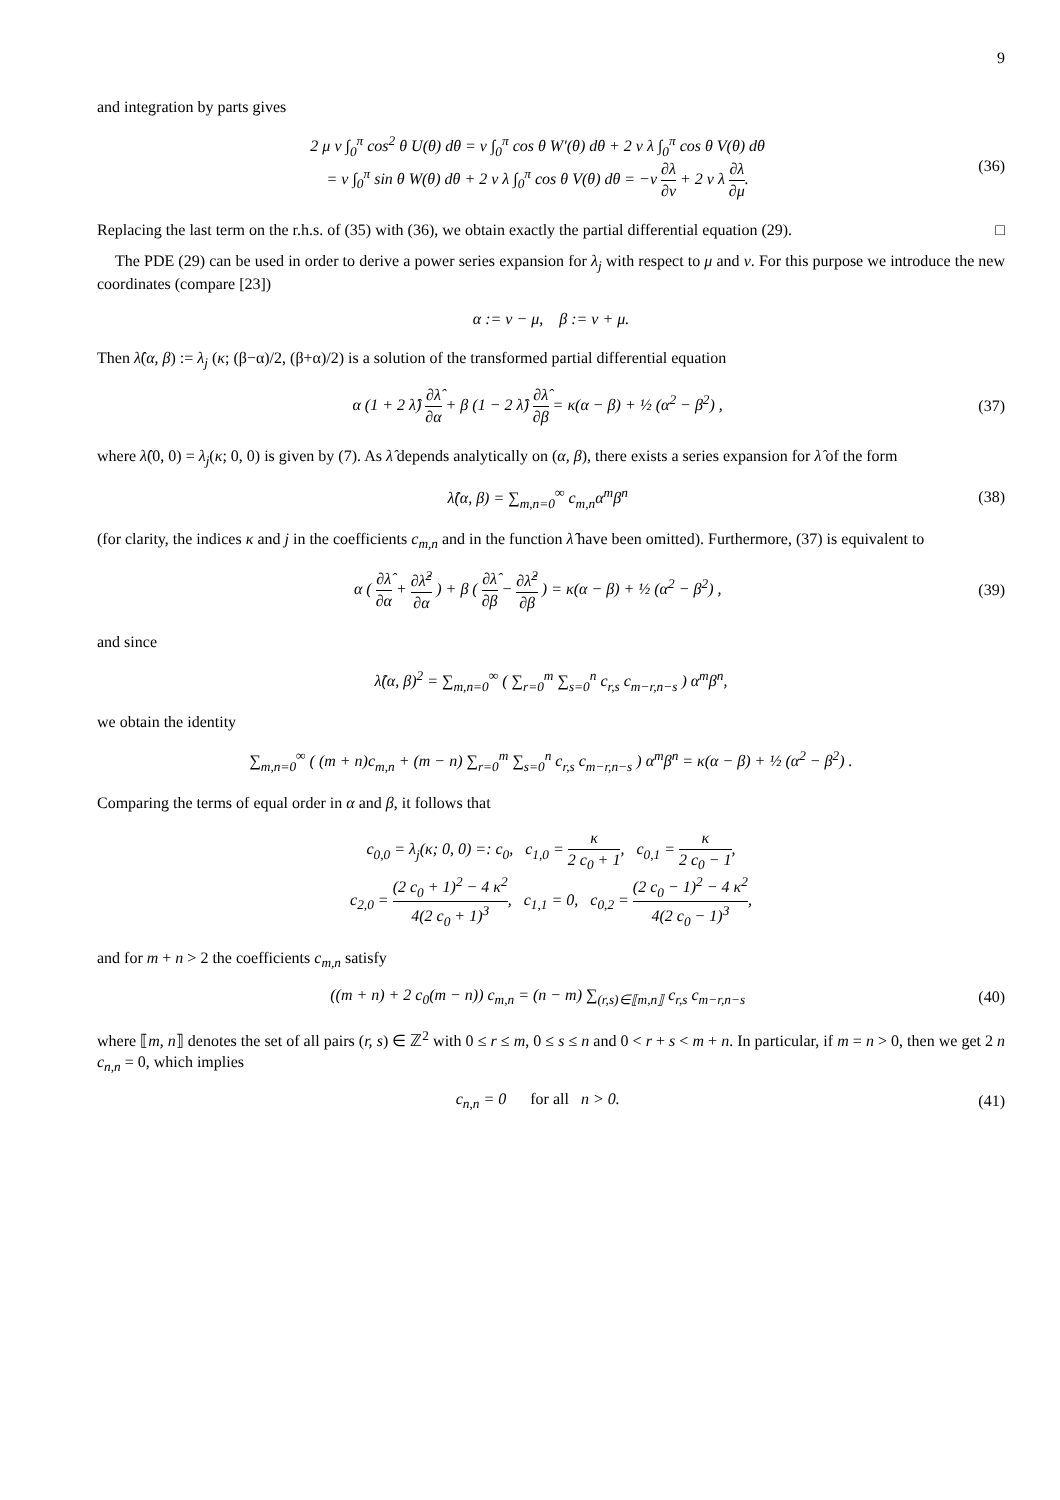9
and integration by parts gives
2 μ ν ∫<sub>0</sub><sup>π</sup> cos<sup>2</sup> θ U(θ) dθ = ν ∫<sub>0</sub><sup>π</sup> cos θ W′(θ) dθ + 2 ν λ ∫<sub>0</sub><sup>π</sup> cos θ V(θ) dθ
= ν ∫<sub>0</sub><sup>π</sup> sin θ W(θ) dθ + 2 ν λ ∫<sub>0</sub><sup>π</sup> cos θ V(θ) dθ = −ν ∂λ ∂ν + 2 ν λ ∂λ ∂μ.
(36)
Replacing the last term on the r.h.s. of (35) with (36), we obtain exactly the partial differential equation (29). □
The PDE (29) can be used in order to derive a power series expansion for λ<sub>j</sub> with respect to μ and ν. For this purpose we introduce the new coordinates (compare [23])
α := ν − μ, β := ν + μ.
Then λ̂(α, β) := λ<sub>j</sub> (κ; (β−α)/2, (β+α)/2) is a solution of the transformed partial differential equation
α (1 + 2 λ̂) ∂λ̂ ∂α + β (1 − 2 λ̂) ∂λ̂ ∂β = κ(α − β) + ½ (α<sup>2</sup> − β<sup>2</sup>) ,
(37)
where λ̂(0, 0) = λ<sub>j</sub>(κ; 0, 0) is given by (7). As λ̂ depends analytically on (α, β), there exists a series expansion for λ̂ of the form
λ̂(α, β) = ∑<sub>m,n=0</sub><sup>∞</sup> c<sub>m,n</sub>α<sup>m</sup>β<sup>n</sup> (38)
(for clarity, the indices κ and j in the coefficients c<sub>m,n</sub> and in the function λ̂ have been omitted). Furthermore, (37) is equivalent to
α ( ∂λ̂ ∂α + ∂λ̂<sup>2</sup> ∂α ) + β ( ∂λ̂ ∂β − ∂λ̂<sup>2</sup> ∂β ) = κ(α − β) + ½ (α<sup>2</sup> − β<sup>2</sup>) ,
(39)
and since
λ̂(α, β)<sup>2</sup> = ∑<sub>m,n=0</sub><sup>∞</sup> ( ∑<sub>r=0</sub><sup>m</sup> ∑<sub>s=0</sub><sup>n</sup> c<sub>r,s</sub> c<sub>m−r,n−s</sub> ) α<sup>m</sup>β<sup>n</sup>,
we obtain the identity
∑<sub>m,n=0</sub><sup>∞</sup> ( (m + n)c<sub>m,n</sub> + (m − n) ∑<sub>r=0</sub><sup>m</sup> ∑<sub>s=0</sub><sup>n</sup> c<sub>r,s</sub> c<sub>m−r,n−s</sub> ) α<sup>m</sup>β<sup>n</sup> = κ(α − β) + ½ (α<sup>2</sup> − β<sup>2</sup>) .
Comparing the terms of equal order in α and β, it follows that
c<sub>0,0</sub> = λ<sub>j</sub>(κ; 0, 0) =: c<sub>0</sub>, c<sub>1,0</sub> = κ 2 c<sub>0</sub> + 1, c<sub>0,1</sub> = κ 2 c<sub>0</sub> − 1,
c<sub>2,0</sub> = (2 c<sub>0</sub> + 1)<sup>2</sup> − 4 κ<sup>2</sup> 4(2 c<sub>0</sub> + 1)<sup>3</sup>, c<sub>1,1</sub> = 0, c<sub>0,2</sub> = (2 c<sub>0</sub> − 1)<sup>2</sup> − 4 κ<sup>2</sup> 4(2 c<sub>0</sub> − 1)<sup>3</sup>,
and for m + n > 2 the coefficients c<sub>m,n</sub> satisfy
((m + n) + 2 c<sub>0</sub>(m − n)) c<sub>m,n</sub> = (n − m) ∑<sub>(r,s)∈⟦m,n⟧</sub> c<sub>r,s</sub> c<sub>m−r,n−s</sub>
(40)
where ⟦m, n⟧ denotes the set of all pairs (r, s) ∈ ℤ<sup>2</sup> with 0 ≤ r ≤ m, 0 ≤ s ≤ n and 0 < r + s < m + n. In particular, if m = n > 0, then we get 2 n c<sub>n,n</sub> = 0, which implies
c<sub>n,n</sub> = 0 for all n > 0. (41)